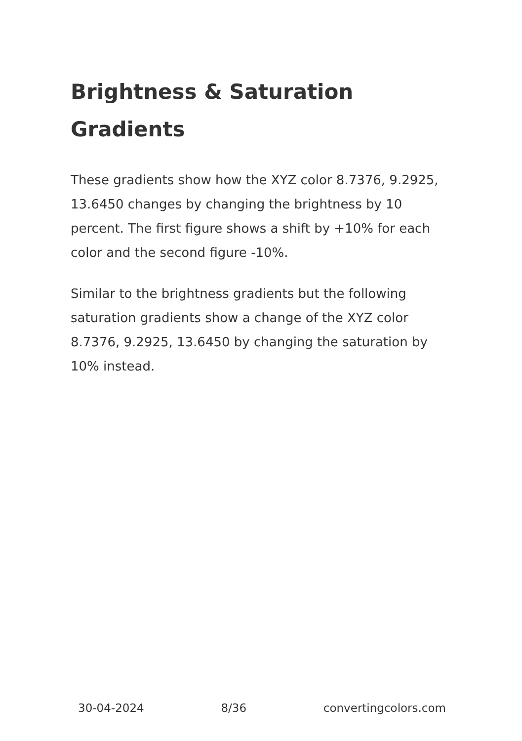Brightness & Saturation Gradients
These gradients show how the XYZ color 8.7376, 9.2925, 13.6450 changes by changing the brightness by 10 percent. The first figure shows a shift by +10% for each color and the second figure -10%.
Similar to the brightness gradients but the following saturation gradients show a change of the XYZ color 8.7376, 9.2925, 13.6450 by changing the saturation by 10% instead.
30-04-2024 8/36 convertingcolors.com